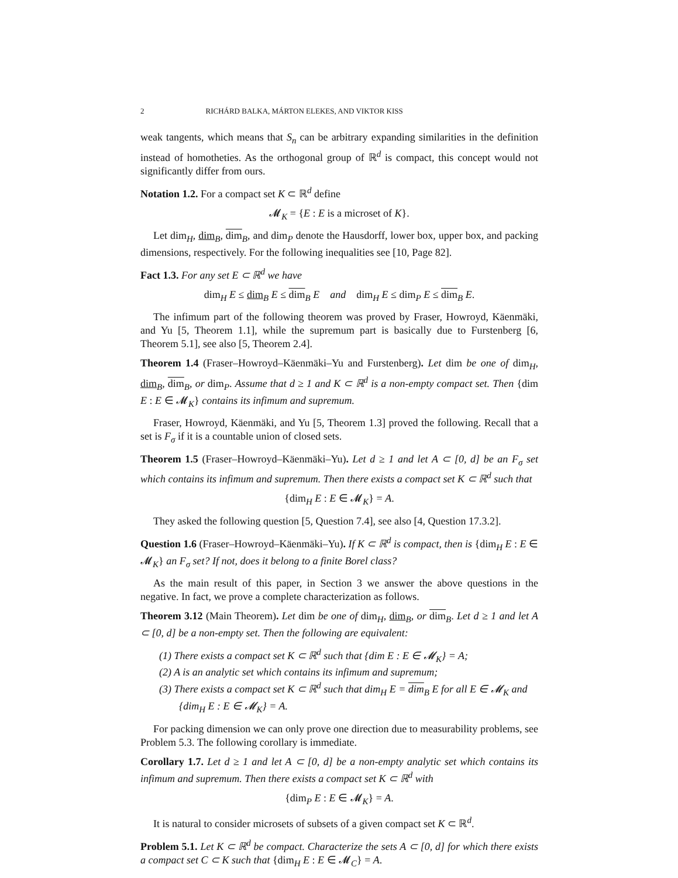2 RICHÁRD BALKA, MÁRTON ELEKES, AND VIKTOR KISS
weak tangents, which means that S<sub>n</sub> can be arbitrary expanding similarities in the definition instead of homotheties. As the orthogonal group of ℝ<sup>d</sup> is compact, this concept would not significantly differ from ours.
Notation 1.2. For a compact set K ⊂ ℝ<sup>d</sup> define
𝓜<sub>K</sub> = {E : E is a microset of K}.
Let dim<sub>H</sub>, dim<sub>B</sub>, dim<sub>B</sub>, and dim<sub>P</sub> denote the Hausdorff, lower box, upper box, and packing dimensions, respectively. For the following inequalities see [10, Page 82].
Fact 1.3. For any set E ⊂ ℝ<sup>d</sup> we have
dim<sub>H</sub> E ≤ dim<sub>B</sub> E ≤ dim<sub>B</sub> E and dim<sub>H</sub> E ≤ dim<sub>P</sub> E ≤ dim<sub>B</sub> E.
The infimum part of the following theorem was proved by Fraser, Howroyd, Käenmäki, and Yu [5, Theorem 1.1], while the supremum part is basically due to Furstenberg [6, Theorem 5.1], see also [5, Theorem 2.4].
Theorem 1.4 (Fraser–Howroyd–Käenmäki–Yu and Furstenberg). Let dim be one of dim<sub>H</sub>, dim<sub>B</sub>, dim<sub>B</sub>, or dim<sub>P</sub>. Assume that d ≥ 1 and K ⊂ ℝ<sup>d</sup> is a non-empty compact set. Then {dim E : E ∈ 𝓜<sub>K</sub>} contains its infimum and supremum.
Fraser, Howroyd, Käenmäki, and Yu [5, Theorem 1.3] proved the following. Recall that a set is F<sub>σ</sub> if it is a countable union of closed sets.
Theorem 1.5 (Fraser–Howroyd–Käenmäki–Yu). Let d ≥ 1 and let A ⊂ [0, d] be an F<sub>σ</sub> set which contains its infimum and supremum. Then there exists a compact set K ⊂ ℝ<sup>d</sup> such that
{dim<sub>H</sub> E : E ∈ 𝓜<sub>K</sub>} = A.
They asked the following question [5, Question 7.4], see also [4, Question 17.3.2].
Question 1.6 (Fraser–Howroyd–Käenmäki–Yu). If K ⊂ ℝ<sup>d</sup> is compact, then is {dim<sub>H</sub> E : E ∈ 𝓜<sub>K</sub>} an F<sub>σ</sub> set? If not, does it belong to a finite Borel class?
As the main result of this paper, in Section 3 we answer the above questions in the negative. In fact, we prove a complete characterization as follows.
Theorem 3.12 (Main Theorem). Let dim be one of dim<sub>H</sub>, dim<sub>B</sub>, or dim<sub>B</sub>. Let d ≥ 1 and let A ⊂ [0, d] be a non-empty set. Then the following are equivalent:
(1) There exists a compact set K ⊂ ℝ<sup>d</sup> such that {dim E : E ∈ 𝓜<sub>K</sub>} = A;
(2) A is an analytic set which contains its infimum and supremum;
(3) There exists a compact set K ⊂ ℝ<sup>d</sup> such that dim<sub>H</sub> E = dim<sub>B</sub> E for all E ∈ 𝓜<sub>K</sub> and {dim<sub>H</sub> E : E ∈ 𝓜<sub>K</sub>} = A.
For packing dimension we can only prove one direction due to measurability problems, see Problem 5.3. The following corollary is immediate.
Corollary 1.7. Let d ≥ 1 and let A ⊂ [0, d] be a non-empty analytic set which contains its infimum and supremum. Then there exists a compact set K ⊂ ℝ<sup>d</sup> with
{dim<sub>P</sub> E : E ∈ 𝓜<sub>K</sub>} = A.
It is natural to consider microsets of subsets of a given compact set K ⊂ ℝ<sup>d</sup>.
Problem 5.1. Let K ⊂ ℝ<sup>d</sup> be compact. Characterize the sets A ⊂ [0, d] for which there exists a compact set C ⊂ K such that {dim<sub>H</sub> E : E ∈ 𝓜<sub>C</sub>} = A.